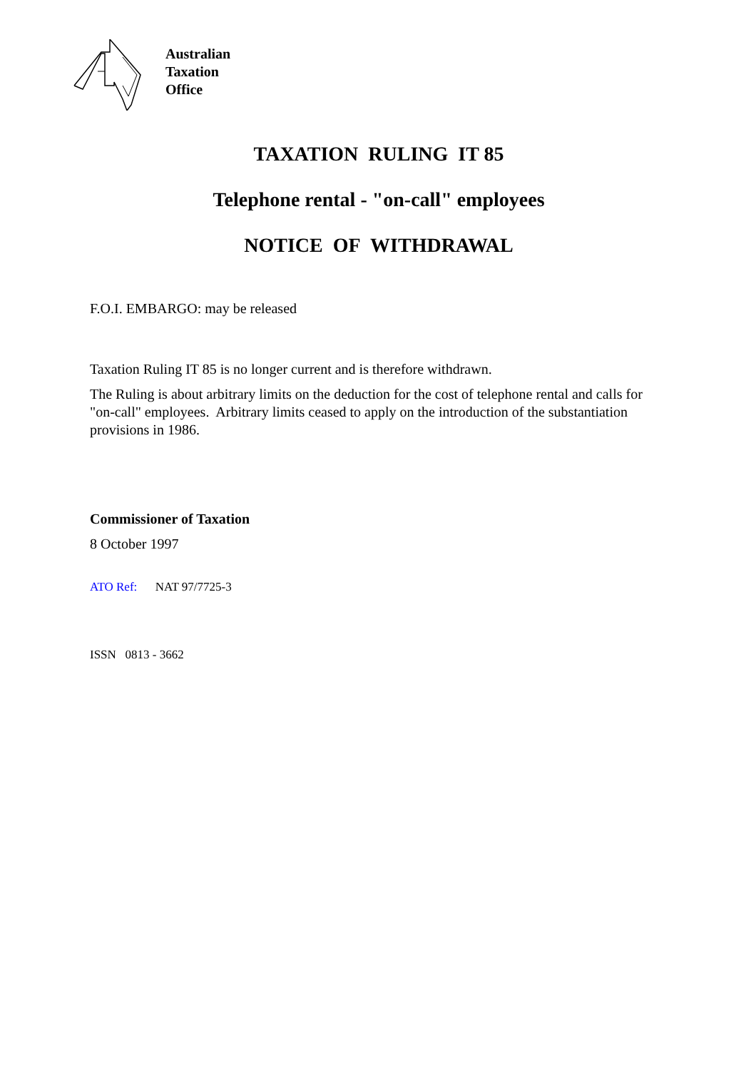Australian
Taxation
Office
TAXATION RULING IT 85
Telephone rental - "on-call" employees
NOTICE OF WITHDRAWAL
F.O.I. EMBARGO: may be released
Taxation Ruling IT 85 is no longer current and is therefore withdrawn.
The Ruling is about arbitrary limits on the deduction for the cost of telephone rental and calls for "on-call" employees. Arbitrary limits ceased to apply on the introduction of the substantiation provisions in 1986.
Commissioner of Taxation
8 October 1997
ATO Ref: NAT 97/7725-3
ISSN 0813 - 3662